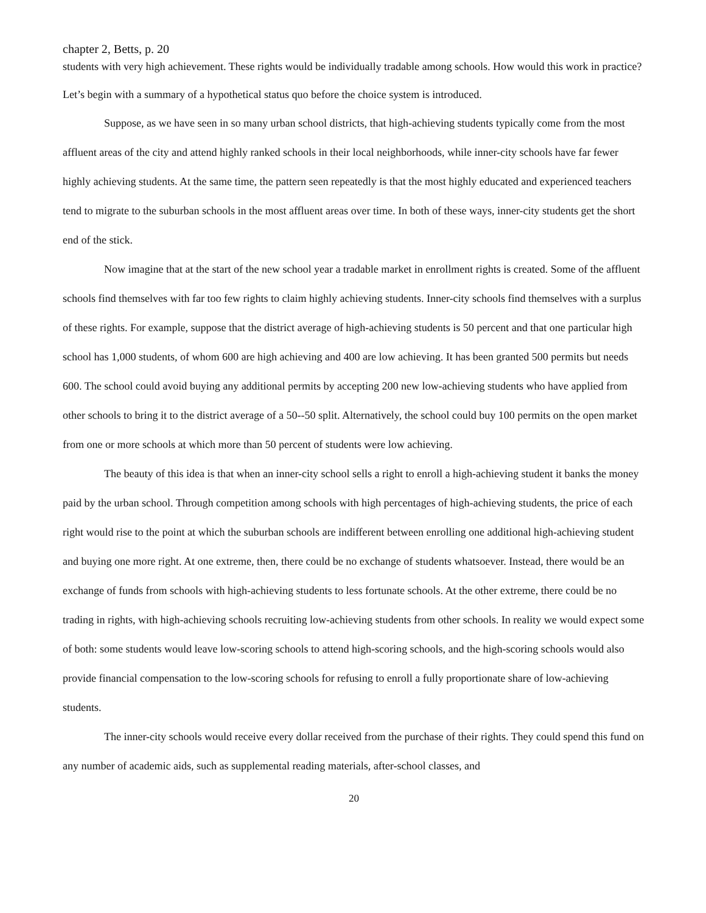chapter 2, Betts, p. 20
students with very high achievement. These rights would be individually tradable among schools. How would this work in practice? Let’s begin with a summary of a hypothetical status quo before the choice system is introduced.
Suppose, as we have seen in so many urban school districts, that high-achieving students typically come from the most affluent areas of the city and attend highly ranked schools in their local neighborhoods, while inner-city schools have far fewer highly achieving students. At the same time, the pattern seen repeatedly is that the most highly educated and experienced teachers tend to migrate to the suburban schools in the most affluent areas over time. In both of these ways, inner-city students get the short end of the stick.
Now imagine that at the start of the new school year a tradable market in enrollment rights is created. Some of the affluent schools find themselves with far too few rights to claim highly achieving students. Inner-city schools find themselves with a surplus of these rights. For example, suppose that the district average of high-achieving students is 50 percent and that one particular high school has 1,000 students, of whom 600 are high achieving and 400 are low achieving. It has been granted 500 permits but needs 600. The school could avoid buying any additional permits by accepting 200 new low-achieving students who have applied from other schools to bring it to the district average of a 50--50 split. Alternatively, the school could buy 100 permits on the open market from one or more schools at which more than 50 percent of students were low achieving.
The beauty of this idea is that when an inner-city school sells a right to enroll a high-achieving student it banks the money paid by the urban school. Through competition among schools with high percentages of high-achieving students, the price of each right would rise to the point at which the suburban schools are indifferent between enrolling one additional high-achieving student and buying one more right. At one extreme, then, there could be no exchange of students whatsoever. Instead, there would be an exchange of funds from schools with high-achieving students to less fortunate schools. At the other extreme, there could be no trading in rights, with high-achieving schools recruiting low-achieving students from other schools. In reality we would expect some of both: some students would leave low-scoring schools to attend high-scoring schools, and the high-scoring schools would also provide financial compensation to the low-scoring schools for refusing to enroll a fully proportionate share of low-achieving students.
The inner-city schools would receive every dollar received from the purchase of their rights. They could spend this fund on any number of academic aids, such as supplemental reading materials, after-school classes, and
20